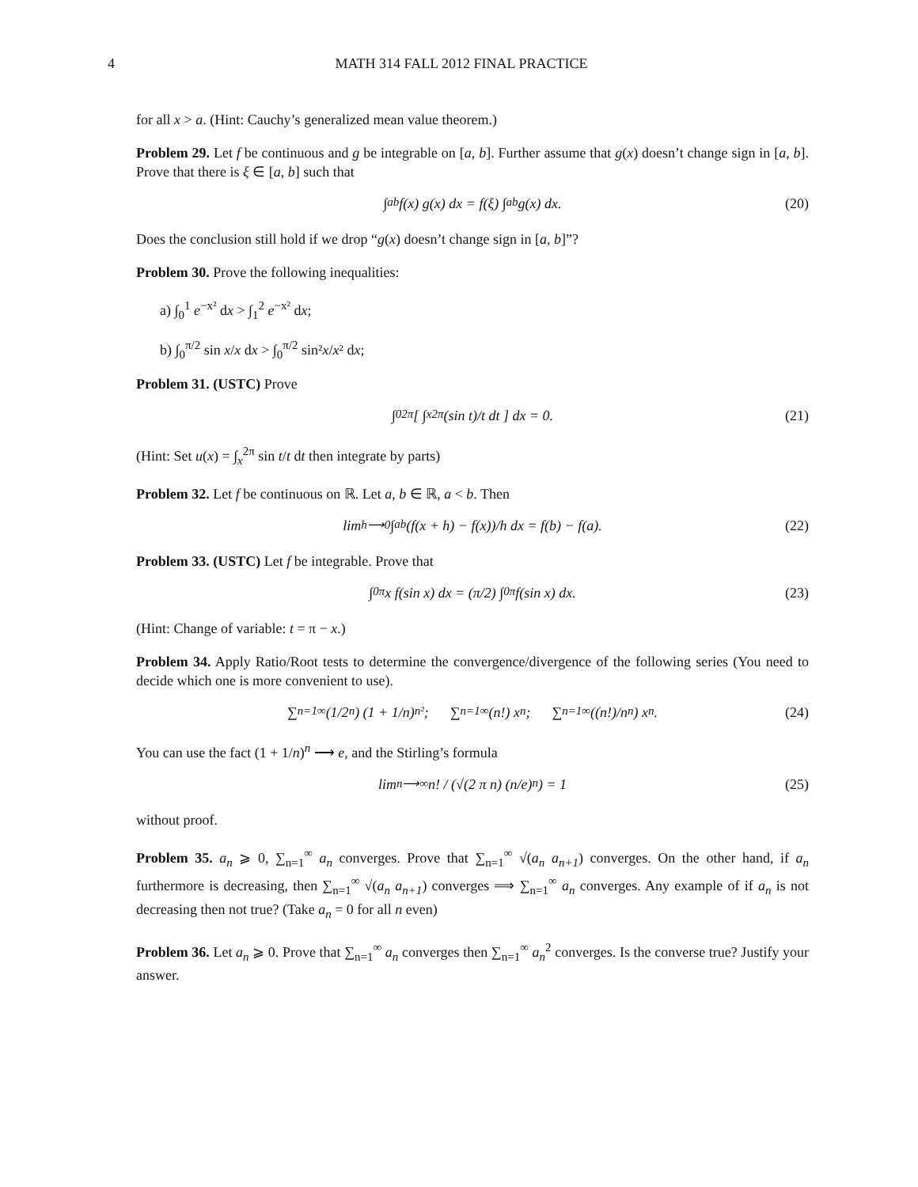4 MATH 314 FALL 2012 FINAL PRACTICE
for all x > a. (Hint: Cauchy’s generalized mean value theorem.)
Problem 29. Let f be continuous and g be integrable on [a, b]. Further assume that g(x) doesn’t change sign in [a, b]. Prove that there is ξ ∈ [a, b] such that
∫<sub>a</sub><sup>b</sup> f(x) g(x) dx = f(ξ) ∫<sub>a</sub><sup>b</sup> g(x) dx. (20)
Does the conclusion still hold if we drop “g(x) doesn’t change sign in [a, b]”?
Problem 30. Prove the following inequalities:
a) ∫<sub>0</sub><sup>1</sup> e<sup>−x²</sup> dx > ∫<sub>1</sub><sup>2</sup> e<sup>−x²</sup> dx;
b) ∫<sub>0</sub><sup>π/2</sup> sin x/x dx > ∫<sub>0</sub><sup>π/2</sup> sin²x/x² dx;
Problem 31. (USTC) Prove
∫<sub>0</sub><sup>2π</sup> [ ∫<sub>x</sub><sup>2π</sup> (sin t)/t dt ] dx = 0. (21)
(Hint: Set u(x) = ∫<sub>x</sub><sup>2π</sup> sin t/t dt then integrate by parts)
Problem 32. Let f be continuous on ℝ. Let a, b ∈ ℝ, a < b. Then
lim<sub>h⟶0</sub> ∫<sub>a</sub><sup>b</sup> (f(x + h) − f(x))/h dx = f(b) − f(a). (22)
Problem 33. (USTC) Let f be integrable. Prove that
∫<sub>0</sub><sup>π</sup> x f(sin x) dx = (π/2) ∫<sub>0</sub><sup>π</sup> f(sin x) dx. (23)
(Hint: Change of variable: t = π − x.)
Problem 34. Apply Ratio/Root tests to determine the convergence/divergence of the following series (You need to decide which one is more convenient to use).
∑<sub>n=1</sub><sup>∞</sup> (1/2<sup>n</sup>) (1 + 1/n)<sup>n²</sup>; ∑<sub>n=1</sub><sup>∞</sup> (n!) x<sup>n</sup>; ∑<sub>n=1</sub><sup>∞</sup> ((n!)/n<sup>n</sup>) x<sup>n</sup>. (24)
You can use the fact (1 + 1/n)<sup>n</sup> ⟶ e, and the Stirling’s formula
lim<sub>n⟶∞</sub> n! / (√(2 π n) (n/e)<sup>n</sup>) = 1 (25)
without proof.
Problem 35. a<sub>n</sub> ⩾ 0, ∑<sub>n=1</sub><sup>∞</sup> a<sub>n</sub> converges. Prove that ∑<sub>n=1</sub><sup>∞</sup> √(a<sub>n</sub> a<sub>n+1</sub>) converges. On the other hand, if a<sub>n</sub> furthermore is decreasing, then ∑<sub>n=1</sub><sup>∞</sup> √(a<sub>n</sub> a<sub>n+1</sub>) converges ⟹ ∑<sub>n=1</sub><sup>∞</sup> a<sub>n</sub> converges. Any example of if a<sub>n</sub> is not decreasing then not true? (Take a<sub>n</sub> = 0 for all n even)
Problem 36. Let a<sub>n</sub> ⩾ 0. Prove that ∑<sub>n=1</sub><sup>∞</sup> a<sub>n</sub> converges then ∑<sub>n=1</sub><sup>∞</sup> a<sub>n</sub><sup>2</sup> converges. Is the converse true? Justify your answer.